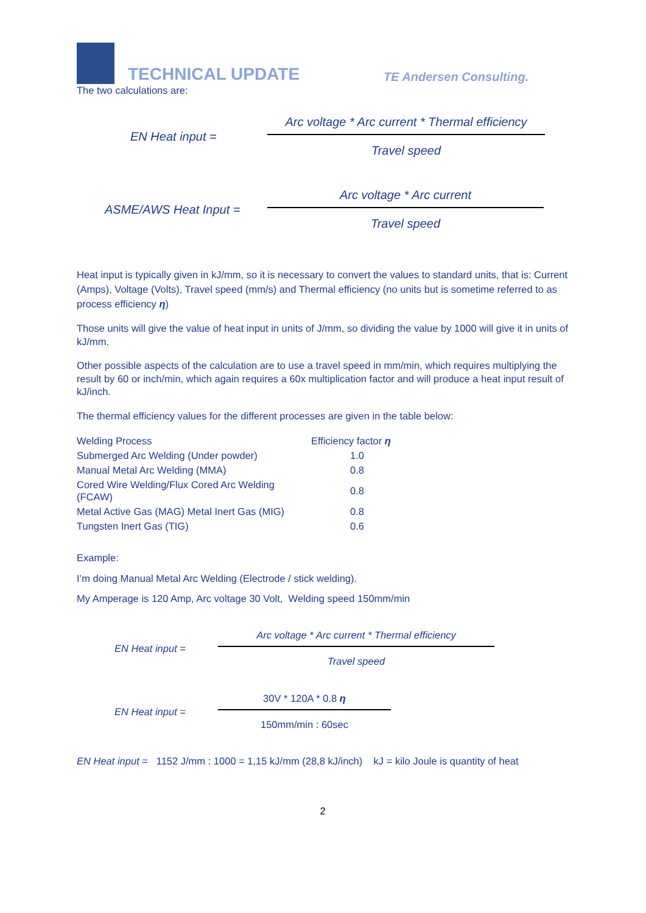TECHNICAL UPDATE
TE Andersen Consulting.
The two calculations are:
EN Heat input =
Arc voltage * Arc current * Thermal efficiency
Travel speed
ASME/AWS Heat Input =
Arc voltage * Arc current
Travel speed
Heat input is typically given in kJ/mm, so it is necessary to convert the values to standard units, that is: Current (Amps), Voltage (Volts), Travel speed (mm/s) and Thermal efficiency (no units but is sometime referred to as process efficiency η)
Those units will give the value of heat input in units of J/mm, so dividing the value by 1000 will give it in units of kJ/mm.
Other possible aspects of the calculation are to use a travel speed in mm/min, which requires multiplying the result by 60 or inch/min, which again requires a 60x multiplication factor and will produce a heat input result of kJ/inch.
The thermal efficiency values for the different processes are given in the table below:
| Welding Process | Efficiency factor η |
| Submerged Arc Welding (Under powder) | 1.0 |
| Manual Metal Arc Welding (MMA) | 0.8 |
| Cored Wire Welding/Flux Cored Arc Welding (FCAW) | 0.8 |
| Metal Active Gas (MAG) Metal Inert Gas (MIG) | 0.8 |
| Tungsten Inert Gas (TIG) | 0.6 |
Example:
I’m doing Manual Metal Arc Welding (Electrode / stick welding).
My Amperage is 120 Amp, Arc voltage 30 Volt, Welding speed 150mm/min
EN Heat input =
Arc voltage * Arc current * Thermal efficiency
Travel speed
EN Heat input =
30V * 120A * 0.8 η
150mm/min : 60sec
EN Heat input = 1152 J/mm : 1000 = 1,15 kJ/mm (28,8 kJ/inch) kJ = kilo Joule is quantity of heat
2